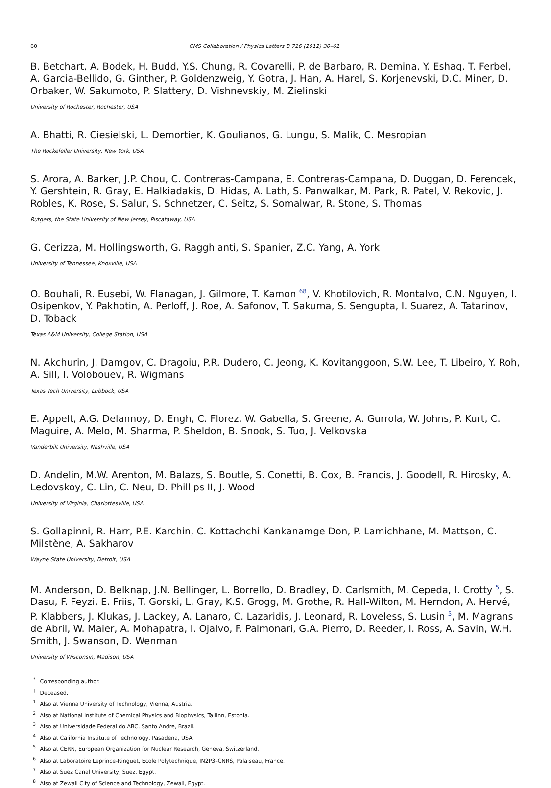60 CMS Collaboration / Physics Letters B 716 (2012) 30–61
B. Betchart, A. Bodek, H. Budd, Y.S. Chung, R. Covarelli, P. de Barbaro, R. Demina, Y. Eshaq, T. Ferbel, A. Garcia-Bellido, G. Ginther, P. Goldenzweig, Y. Gotra, J. Han, A. Harel, S. Korjenevski, D.C. Miner, D. Orbaker, W. Sakumoto, P. Slattery, D. Vishnevskiy, M. Zielinski
University of Rochester, Rochester, USA
A. Bhatti, R. Ciesielski, L. Demortier, K. Goulianos, G. Lungu, S. Malik, C. Mesropian
The Rockefeller University, New York, USA
S. Arora, A. Barker, J.P. Chou, C. Contreras-Campana, E. Contreras-Campana, D. Duggan, D. Ferencek, Y. Gershtein, R. Gray, E. Halkiadakis, D. Hidas, A. Lath, S. Panwalkar, M. Park, R. Patel, V. Rekovic, J. Robles, K. Rose, S. Salur, S. Schnetzer, C. Seitz, S. Somalwar, R. Stone, S. Thomas
Rutgers, the State University of New Jersey, Piscataway, USA
G. Cerizza, M. Hollingsworth, G. Ragghianti, S. Spanier, Z.C. Yang, A. York
University of Tennessee, Knoxville, USA
O. Bouhali, R. Eusebi, W. Flanagan, J. Gilmore, T. Kamon <sup>68</sup>, V. Khotilovich, R. Montalvo, C.N. Nguyen, I. Osipenkov, Y. Pakhotin, A. Perloff, J. Roe, A. Safonov, T. Sakuma, S. Sengupta, I. Suarez, A. Tatarinov, D. Toback
Texas A&M University, College Station, USA
N. Akchurin, J. Damgov, C. Dragoiu, P.R. Dudero, C. Jeong, K. Kovitanggoon, S.W. Lee, T. Libeiro, Y. Roh, A. Sill, I. Volobouev, R. Wigmans
Texas Tech University, Lubbock, USA
E. Appelt, A.G. Delannoy, D. Engh, C. Florez, W. Gabella, S. Greene, A. Gurrola, W. Johns, P. Kurt, C. Maguire, A. Melo, M. Sharma, P. Sheldon, B. Snook, S. Tuo, J. Velkovska
Vanderbilt University, Nashville, USA
D. Andelin, M.W. Arenton, M. Balazs, S. Boutle, S. Conetti, B. Cox, B. Francis, J. Goodell, R. Hirosky, A. Ledovskoy, C. Lin, C. Neu, D. Phillips II, J. Wood
University of Virginia, Charlottesville, USA
S. Gollapinni, R. Harr, P.E. Karchin, C. Kottachchi Kankanamge Don, P. Lamichhane, M. Mattson, C. Milstène, A. Sakharov
Wayne State University, Detroit, USA
M. Anderson, D. Belknap, J.N. Bellinger, L. Borrello, D. Bradley, D. Carlsmith, M. Cepeda, I. Crotty <sup>5</sup>, S. Dasu, F. Feyzi, E. Friis, T. Gorski, L. Gray, K.S. Grogg, M. Grothe, R. Hall-Wilton, M. Herndon, A. Hervé, P. Klabbers, J. Klukas, J. Lackey, A. Lanaro, C. Lazaridis, J. Leonard, R. Loveless, S. Lusin <sup>5</sup>, M. Magrans de Abril, W. Maier, A. Mohapatra, I. Ojalvo, F. Palmonari, G.A. Pierro, D. Reeder, I. Ross, A. Savin, W.H. Smith, J. Swanson, D. Wenman
University of Wisconsin, Madison, USA
<sup>*</sup> Corresponding author.
<sup>†</sup> Deceased.
<sup>1</sup> Also at Vienna University of Technology, Vienna, Austria.
<sup>2</sup> Also at National Institute of Chemical Physics and Biophysics, Tallinn, Estonia.
<sup>3</sup> Also at Universidade Federal do ABC, Santo Andre, Brazil.
<sup>4</sup> Also at California Institute of Technology, Pasadena, USA.
<sup>5</sup> Also at CERN, European Organization for Nuclear Research, Geneva, Switzerland.
<sup>6</sup> Also at Laboratoire Leprince-Ringuet, Ecole Polytechnique, IN2P3–CNRS, Palaiseau, France.
<sup>7</sup> Also at Suez Canal University, Suez, Egypt.
<sup>8</sup> Also at Zewail City of Science and Technology, Zewail, Egypt.